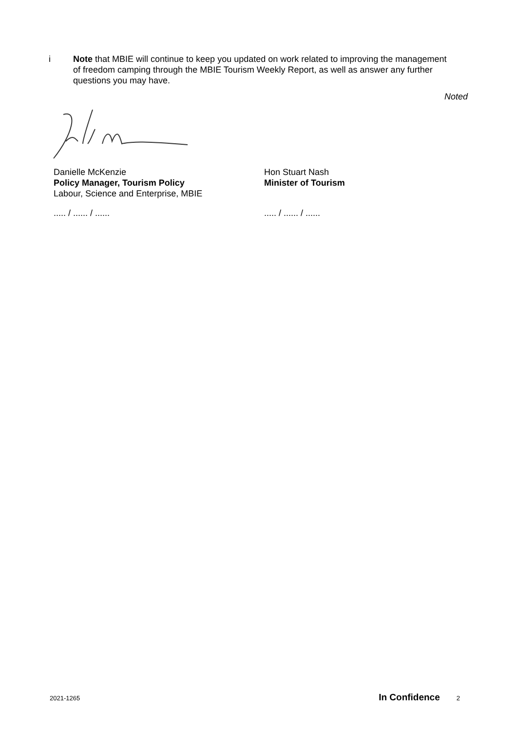i Note that MBIE will continue to keep you updated on work related to improving the management of freedom camping through the MBIE Tourism Weekly Report, as well as answer any further questions you may have.
Noted
Danielle McKenzie
Policy Manager, Tourism Policy
Labour, Science and Enterprise, MBIE
Hon Stuart Nash
Minister of Tourism
..... / ...... / ...... ..... / ...... / ......
2021-1265 In Confidence 2